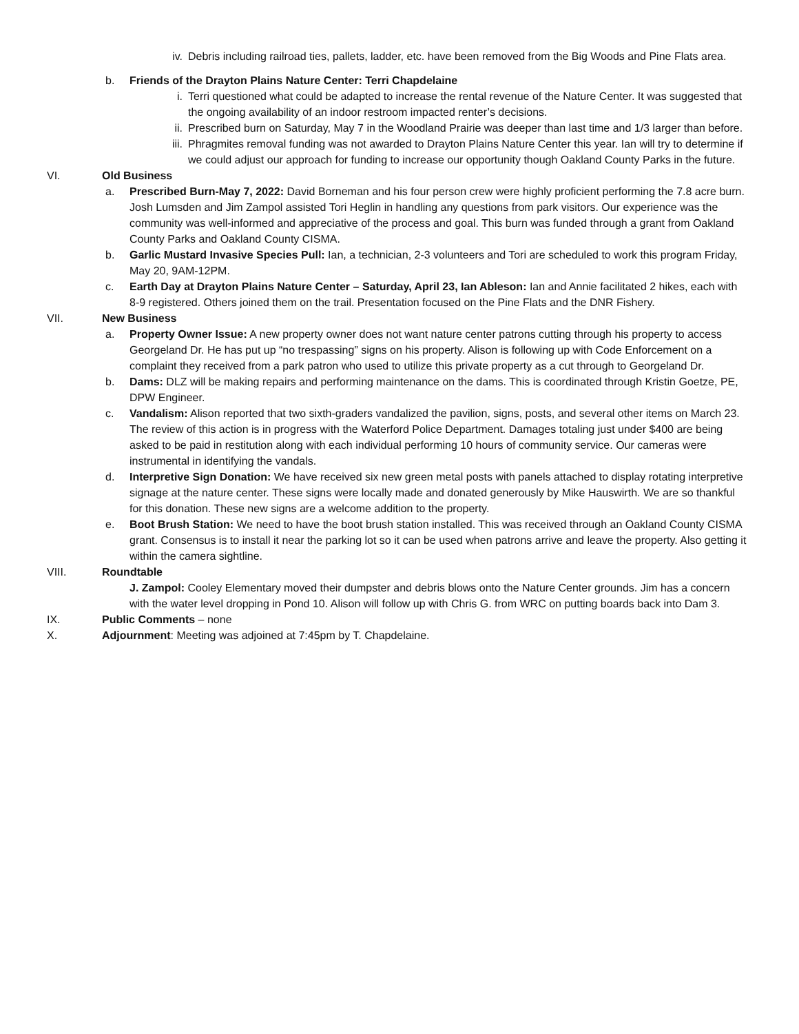iv. Debris including railroad ties, pallets, ladder, etc. have been removed from the Big Woods and Pine Flats area.
b. Friends of the Drayton Plains Nature Center: Terri Chapdelaine
i. Terri questioned what could be adapted to increase the rental revenue of the Nature Center. It was suggested that the ongoing availability of an indoor restroom impacted renter’s decisions.
ii. Prescribed burn on Saturday, May 7 in the Woodland Prairie was deeper than last time and 1/3 larger than before.
iii.
Phragmites removal funding was not awarded to Drayton Plains Nature Center this year. Ian will try to determine if we could adjust our approach for funding to increase our opportunity though Oakland County Parks in the future.
VI. Old Business
a. Prescribed Burn-May 7, 2022: David Borneman and his four person crew were highly proficient performing the 7.8 acre burn. Josh Lumsden and Jim Zampol assisted Tori Heglin in handling any questions from park visitors. Our experience was the community was well-informed and appreciative of the process and goal. This burn was funded through a grant from Oakland County Parks and Oakland County CISMA.
b. Garlic Mustard Invasive Species Pull: Ian, a technician, 2-3 volunteers and Tori are scheduled to work this program Friday, May 20, 9AM-12PM.
c. Earth Day at Drayton Plains Nature Center – Saturday, April 23, Ian Ableson: Ian and Annie facilitated 2 hikes, each with 8-9 registered. Others joined them on the trail. Presentation focused on the Pine Flats and the DNR Fishery.
VII. New Business
a. Property Owner Issue: A new property owner does not want nature center patrons cutting through his property to access Georgeland Dr. He has put up “no trespassing” signs on his property. Alison is following up with Code Enforcement on a complaint they received from a park patron who used to utilize this private property as a cut through to Georgeland Dr.
b. Dams: DLZ will be making repairs and performing maintenance on the dams. This is coordinated through Kristin Goetze, PE, DPW Engineer.
c. Vandalism: Alison reported that two sixth-graders vandalized the pavilion, signs, posts, and several other items on March 23. The review of this action is in progress with the Waterford Police Department. Damages totaling just under $400 are being asked to be paid in restitution along with each individual performing 10 hours of community service. Our cameras were instrumental in identifying the vandals.
d. Interpretive Sign Donation: We have received six new green metal posts with panels attached to display rotating interpretive signage at the nature center. These signs were locally made and donated generously by Mike Hauswirth. We are so thankful for this donation. These new signs are a welcome addition to the property.
e. Boot Brush Station: We need to have the boot brush station installed. This was received through an Oakland County CISMA grant. Consensus is to install it near the parking lot so it can be used when patrons arrive and leave the property. Also getting it within the camera sightline.
VIII. Roundtable
J. Zampol: Cooley Elementary moved their dumpster and debris blows onto the Nature Center grounds. Jim has a concern with the water level dropping in Pond 10. Alison will follow up with Chris G. from WRC on putting boards back into Dam 3.
IX. Public Comments – none
X. Adjournment: Meeting was adjoined at 7:45pm by T. Chapdelaine.